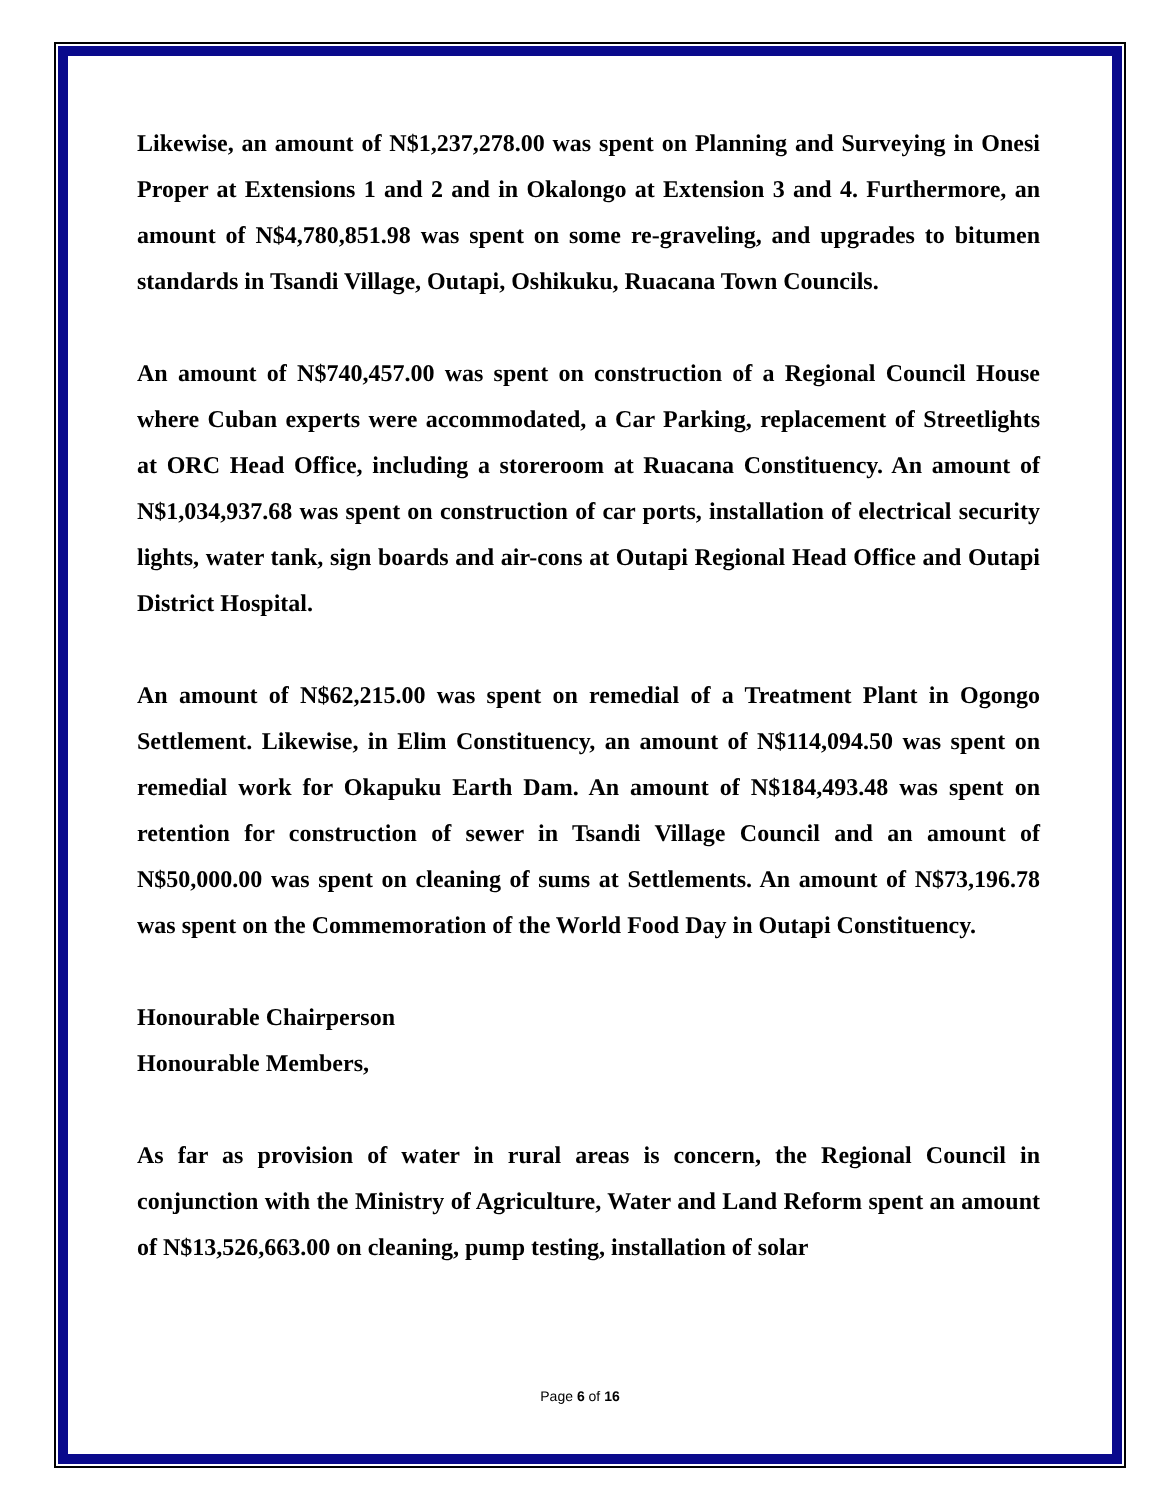Likewise, an amount of N$1,237,278.00 was spent on Planning and Surveying in Onesi Proper at Extensions 1 and 2 and in Okalongo at Extension 3 and 4. Furthermore, an amount of N$4,780,851.98 was spent on some re-graveling, and upgrades to bitumen standards in Tsandi Village, Outapi, Oshikuku, Ruacana Town Councils.
An amount of N$740,457.00 was spent on construction of a Regional Council House where Cuban experts were accommodated, a Car Parking, replacement of Streetlights at ORC Head Office, including a storeroom at Ruacana Constituency. An amount of N$1,034,937.68 was spent on construction of car ports, installation of electrical security lights, water tank, sign boards and air-cons at Outapi Regional Head Office and Outapi District Hospital.
An amount of N$62,215.00 was spent on remedial of a Treatment Plant in Ogongo Settlement. Likewise, in Elim Constituency, an amount of N$114,094.50 was spent on remedial work for Okapuku Earth Dam. An amount of N$184,493.48 was spent on retention for construction of sewer in Tsandi Village Council and an amount of N$50,000.00 was spent on cleaning of sums at Settlements. An amount of N$73,196.78 was spent on the Commemoration of the World Food Day in Outapi Constituency.
Honourable Chairperson
Honourable Members,
As far as provision of water in rural areas is concern, the Regional Council in conjunction with the Ministry of Agriculture, Water and Land Reform spent an amount of N$13,526,663.00 on cleaning, pump testing, installation of solar
Page 6 of 16